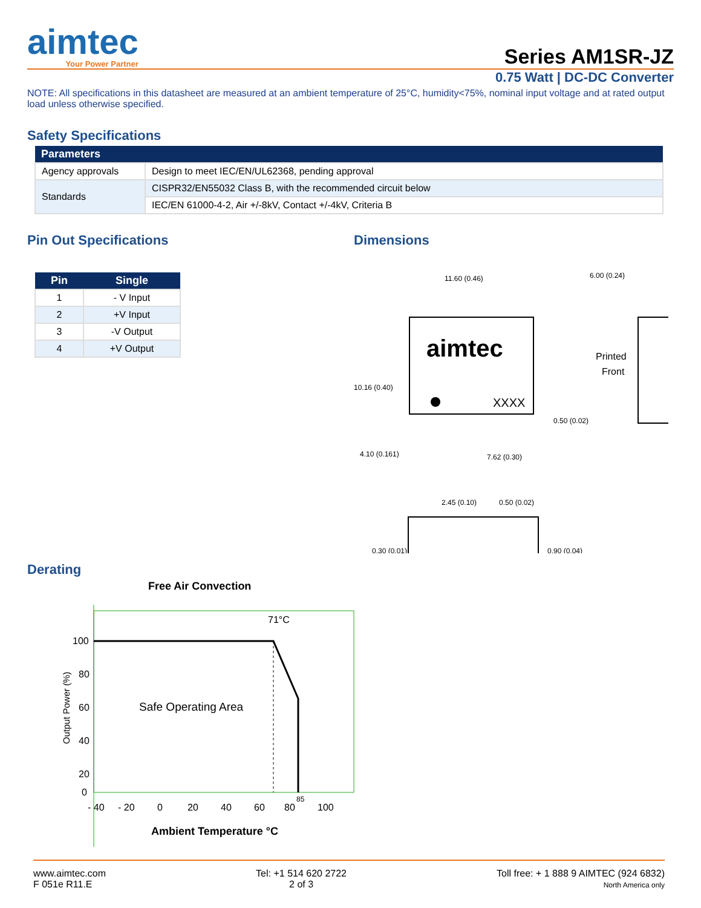aimtec
Your Power Partner
Series AM1SR-JZ
0.75 Watt | DC-DC Converter
NOTE: All specifications in this datasheet are measured at an ambient temperature of 25°C, humidity<75%, nominal input voltage and at rated output load unless otherwise specified.
Safety Specifications
| Parameters | |
| --- | --- |
| Agency approvals | Design to meet IEC/EN/UL62368, pending approval |
| Standards | CISPR32/EN55032 Class B, with the recommended circuit below |
| | IEC/EN 61000-4-2, Air +/-8kV, Contact +/-4kV, Criteria B |
Pin Out Specifications
| Pin | Single |
| --- | --- |
| 1 | - V Input |
| 2 | +V Input |
| 3 | -V Output |
| 4 | +V Output |
Dimensions
11.60 (0.46)
6.00 (0.24)
aimtec
XXXX
Printed
Front
10.16 (0.40)
4.10 (0.161)
7.62 (0.30)
0.50 (0.02)
2.45 (0.10)
0.50 (0.02)
0.30 (0.01)
0.90 (0.04)
Derating
Free Air Convection
71°C
Safe Operating Area
100
80
60
40
20
0
Output Power (%)
- 40
- 20
0
20
40
60
80
85
100
Ambient Temperature °C
www.aimtec.com
F 051e R11.E
Tel: +1 514 620 2722
2 of 3
Toll free: + 1 888 9 AIMTEC (924 6832)
North America only